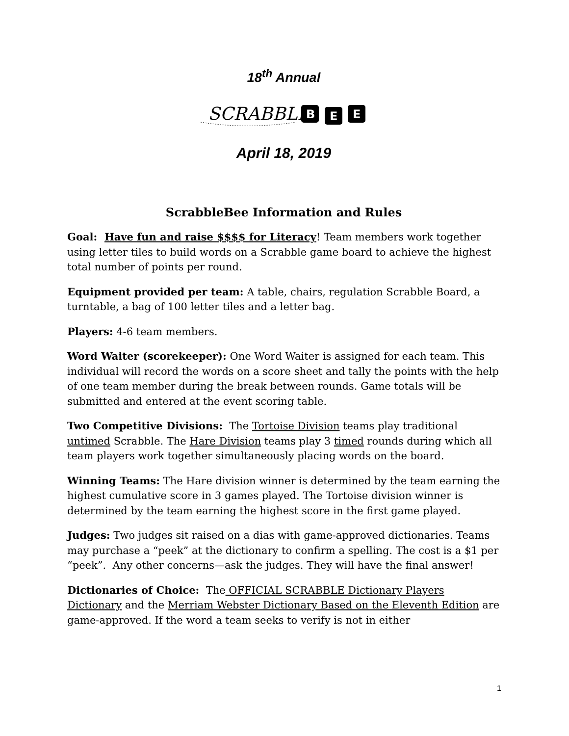18<sup>th</sup> Annual
SCRABBLE
B
E
E
April 18, 2019
ScrabbleBee Information and Rules
Goal: Have fun and raise $$$$ for Literacy! Team members work together using letter tiles to build words on a Scrabble game board to achieve the highest total number of points per round.
Equipment provided per team: A table, chairs, regulation Scrabble Board, a turntable, a bag of 100 letter tiles and a letter bag.
Players: 4-6 team members.
Word Waiter (scorekeeper): One Word Waiter is assigned for each team. This individual will record the words on a score sheet and tally the points with the help of one team member during the break between rounds. Game totals will be submitted and entered at the event scoring table.
Two Competitive Divisions: The Tortoise Division teams play traditional untimed Scrabble. The Hare Division teams play 3 timed rounds during which all team players work together simultaneously placing words on the board.
Winning Teams: The Hare division winner is determined by the team earning the highest cumulative score in 3 games played. The Tortoise division winner is determined by the team earning the highest score in the first game played.
Judges: Two judges sit raised on a dias with game-approved dictionaries. Teams may purchase a “peek” at the dictionary to confirm a spelling. The cost is a $1 per “peek”. Any other concerns—ask the judges. They will have the final answer!
Dictionaries of Choice: The OFFICIAL SCRABBLE Dictionary Players Dictionary and the Merriam Webster Dictionary Based on the Eleventh Edition are game-approved. If the word a team seeks to verify is not in either
1